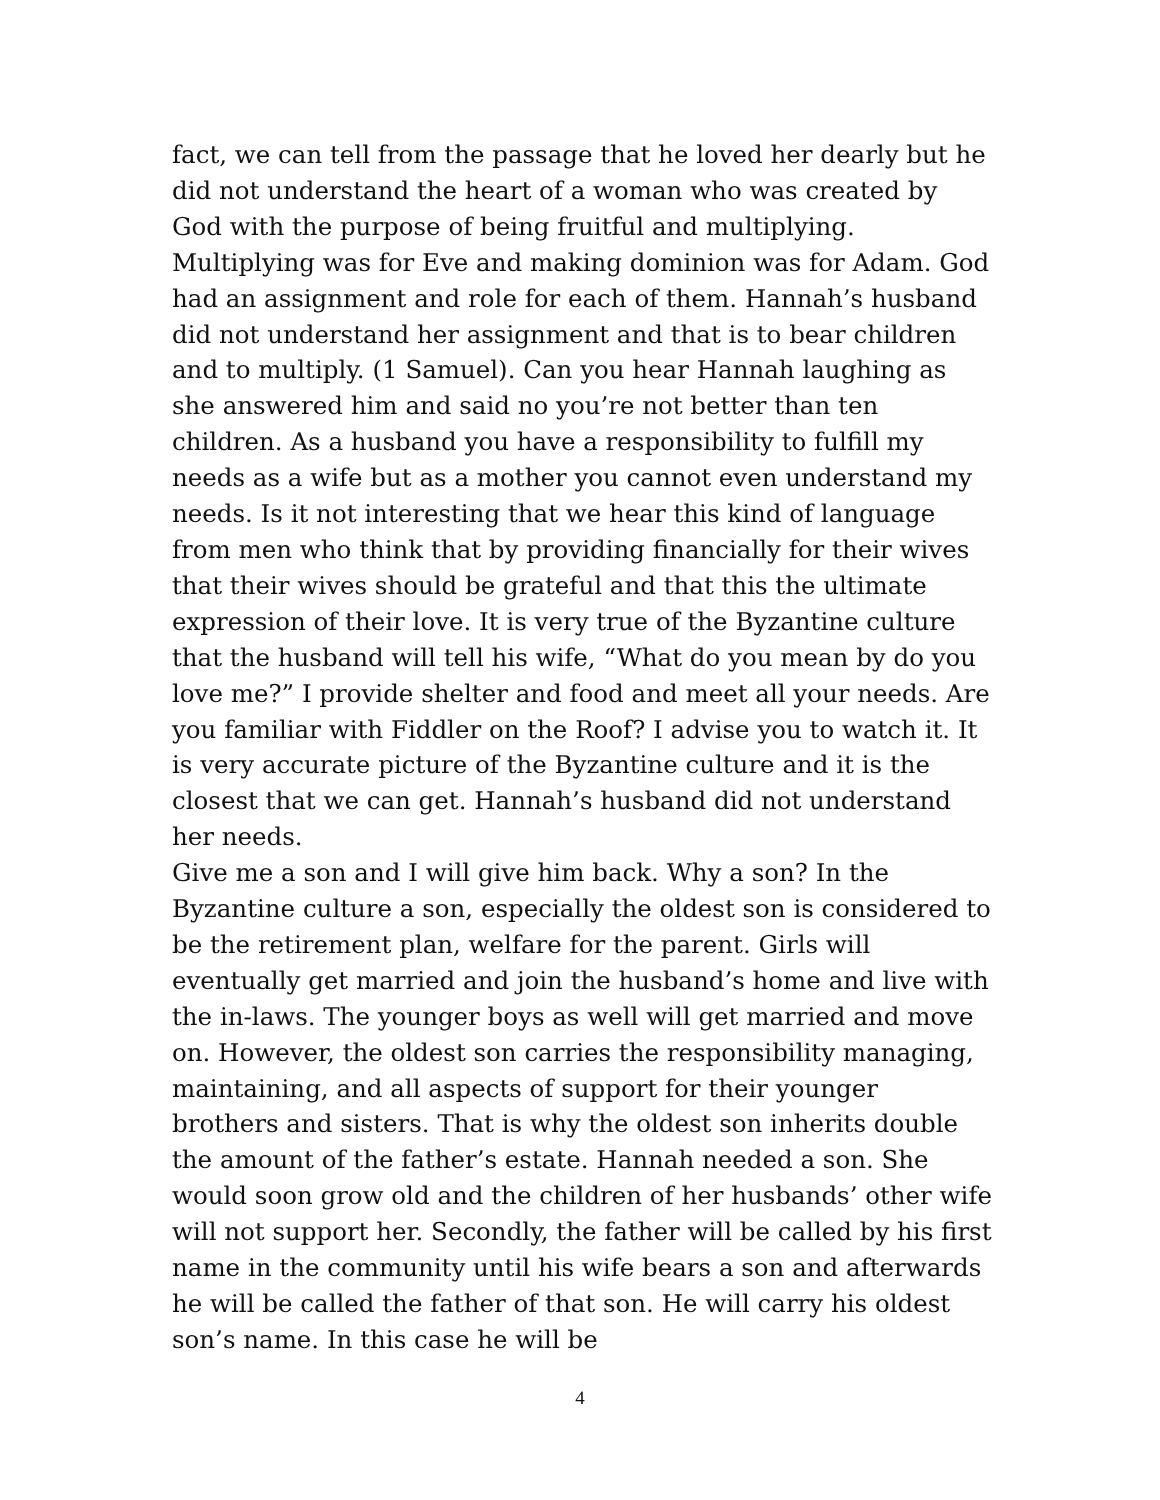fact, we can tell from the passage that he loved her dearly but he did not understand the heart of a woman who was created by God with the purpose of being fruitful and multiplying. Multiplying was for Eve and making dominion was for Adam. God had an assignment and role for each of them. Hannah’s husband did not understand her assignment and that is to bear children and to multiply. (1 Samuel). Can you hear Hannah laughing as she answered him and said no you’re not better than ten children. As a husband you have a responsibility to fulfill my needs as a wife but as a mother you cannot even understand my needs. Is it not interesting that we hear this kind of language from men who think that by providing financially for their wives that their wives should be grateful and that this the ultimate expression of their love. It is very true of the Byzantine culture that the husband will tell his wife, “What do you mean by do you love me?” I provide shelter and food and meet all your needs. Are you familiar with Fiddler on the Roof? I advise you to watch it. It is very accurate picture of the Byzantine culture and it is the closest that we can get. Hannah’s husband did not understand her needs.
Give me a son and I will give him back. Why a son? In the Byzantine culture a son, especially the oldest son is considered to be the retirement plan, welfare for the parent. Girls will eventually get married and join the husband’s home and live with the in-laws. The younger boys as well will get married and move on. However, the oldest son carries the responsibility managing, maintaining, and all aspects of support for their younger brothers and sisters. That is why the oldest son inherits double the amount of the father’s estate. Hannah needed a son. She would soon grow old and the children of her husbands’ other wife will not support her. Secondly, the father will be called by his first name in the community until his wife bears a son and afterwards he will be called the father of that son. He will carry his oldest son’s name. In this case he will be
4